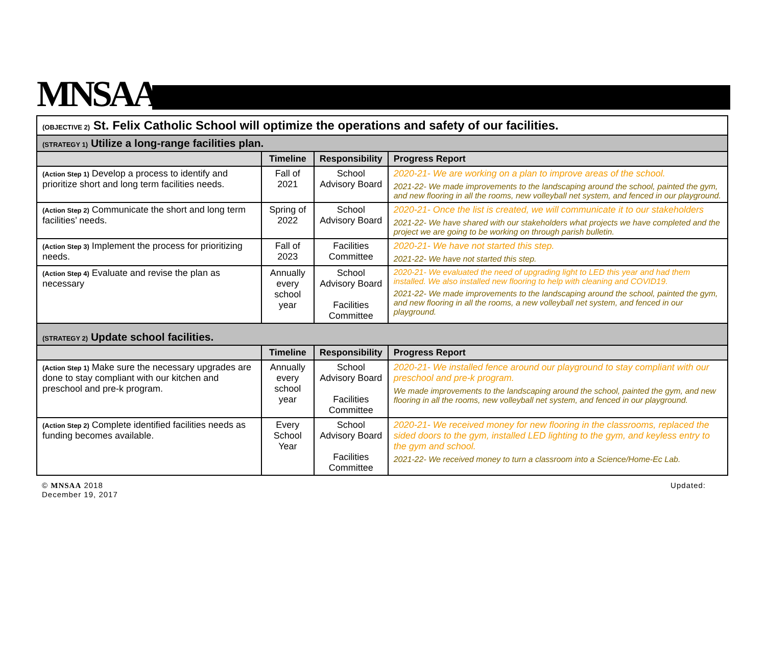MNSAA
| (OBJECTIVE 2) St. Felix Catholic School will optimize the operations and safety of our facilities. | | | |
| (STRATEGY 1) Utilize a long-range facilities plan. | | | |
| | Timeline | Responsibility | Progress Report |
| (Action Step 1) Develop a process to identify and prioritize short and long term facilities needs. | Fall of 2021 | School Advisory Board | 2020-21- We are working on a plan to improve areas of the school. 2021-22- We made improvements to the landscaping around the school, painted the gym, and new flooring in all the rooms, new volleyball net system, and fenced in our playground. |
| (Action Step 2) Communicate the short and long term facilities’ needs. | Spring of 2022 | School Advisory Board | 2020-21- Once the list is created, we will communicate it to our stakeholders 2021-22- We have shared with our stakeholders what projects we have completed and the project we are going to be working on through parish bulletin. |
| (Action Step 3) Implement the process for prioritizing needs. | Fall of 2023 | Facilities Committee | 2020-21- We have not started this step. 2021-22- We have not started this step. |
| (Action Step 4) Evaluate and revise the plan as necessary | Annually every school year | School Advisory Board Facilities Committee | 2020-21- We evaluated the need of upgrading light to LED this year and had them installed. We also installed new flooring to help with cleaning and COVID19. 2021-22- We made improvements to the landscaping around the school, painted the gym, and new flooring in all the rooms, a new volleyball net system, and fenced in our playground. |
| (STRATEGY 2) Update school facilities. | | | |
| | Timeline | Responsibility | Progress Report |
| (Action Step 1) Make sure the necessary upgrades are done to stay compliant with our kitchen and preschool and pre-k program. | Annually every school year | School Advisory Board Facilities Committee | 2020-21- We installed fence around our playground to stay compliant with our preschool and pre-k program. We made improvements to the landscaping around the school, painted the gym, and new flooring in all the rooms, new volleyball net system, and fenced in our playground. |
| (Action Step 2) Complete identified facilities needs as funding becomes available. | Every School Year | School Advisory Board Facilities Committee | 2020-21- We received money for new flooring in the classrooms, replaced the sided doors to the gym, installed LED lighting to the gym, and keyless entry to the gym and school. 2021-22- We received money to turn a classroom into a Science/Home-Ec Lab. |
© MNSAA 2018
December 19, 2017
Updated: